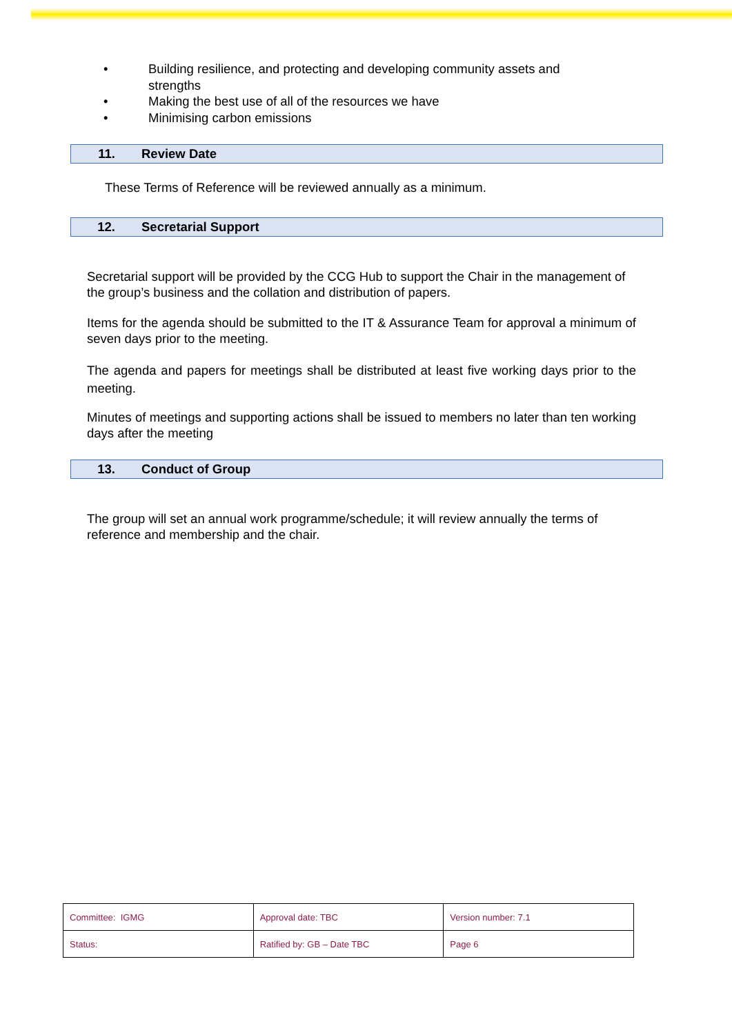• Building resilience, and protecting and developing community assets and strengths
• Making the best use of all of the resources we have
• Minimising carbon emissions
11. Review Date
These Terms of Reference will be reviewed annually as a minimum.
12. Secretarial Support
Secretarial support will be provided by the CCG Hub to support the Chair in the management of the group’s business and the collation and distribution of papers.
Items for the agenda should be submitted to the IT & Assurance Team for approval a minimum of seven days prior to the meeting.
The agenda and papers for meetings shall be distributed at least five working days prior to the meeting.
Minutes of meetings and supporting actions shall be issued to members no later than ten working days after the meeting
13. Conduct of Group
The group will set an annual work programme/schedule; it will review annually the terms of reference and membership and the chair.
| Committee: IGMG | Approval date: TBC | Version number: 7.1 |
| Status: | Ratified by: GB – Date TBC | Page 6 |